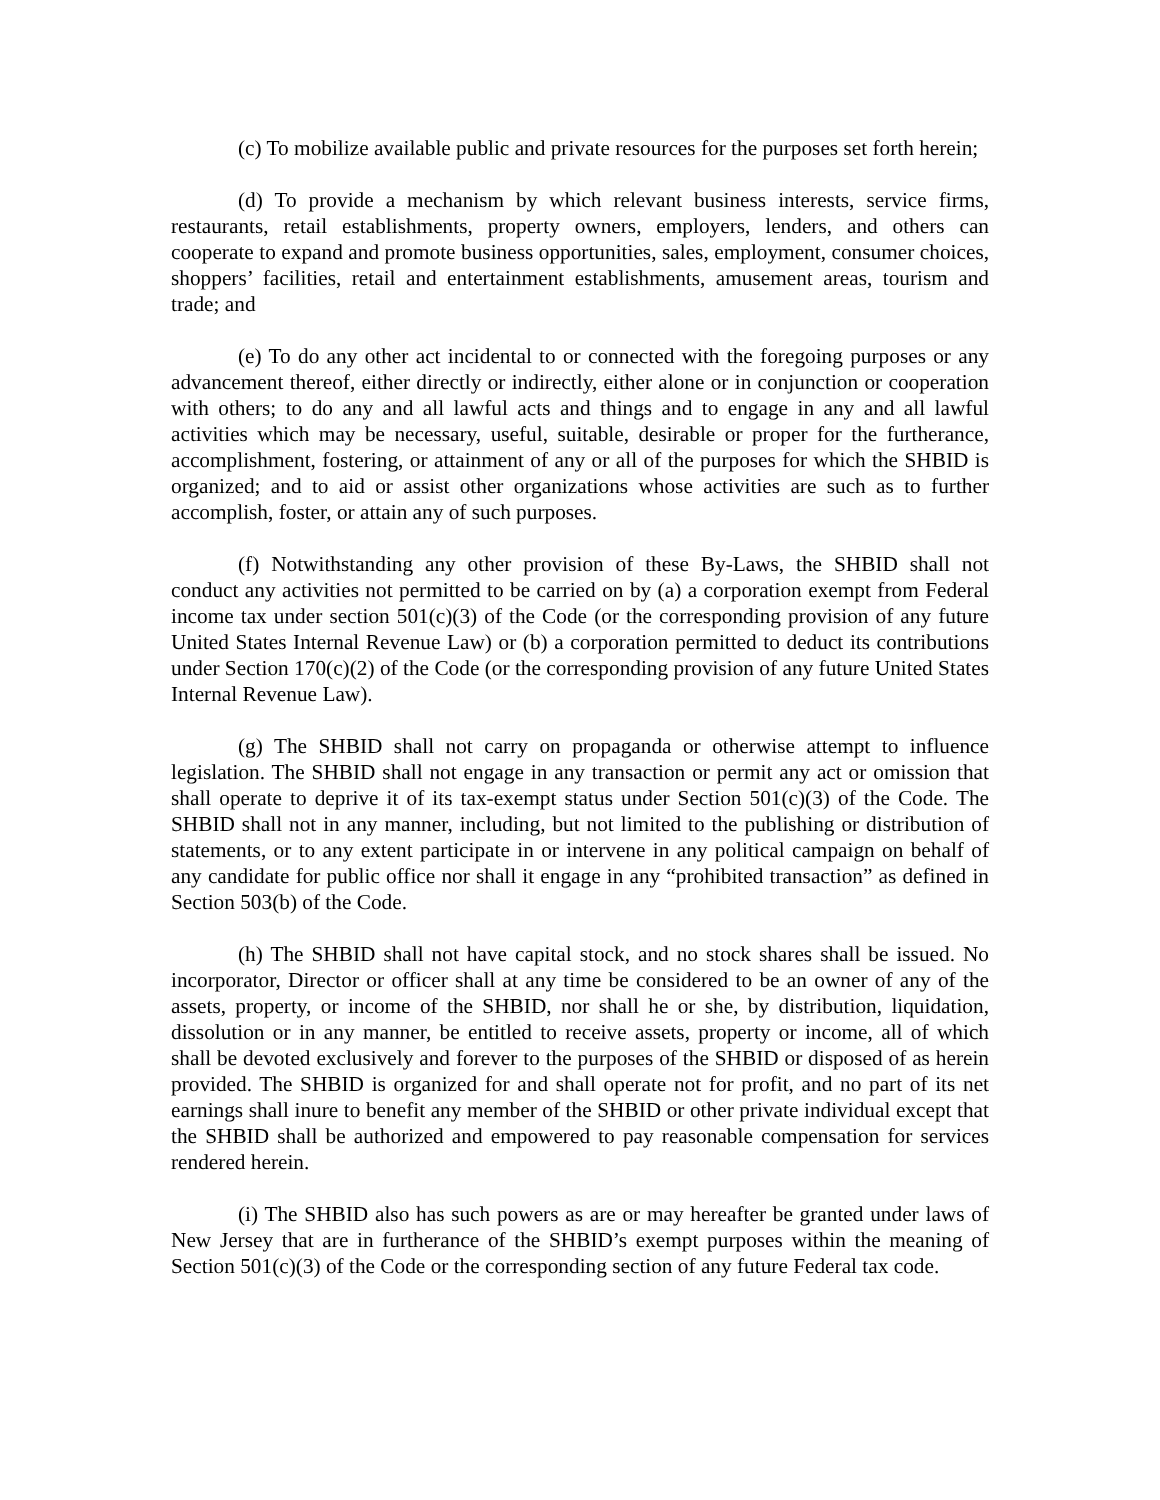(c) To mobilize available public and private resources for the purposes set forth herein;
(d) To provide a mechanism by which relevant business interests, service firms, restaurants, retail establishments, property owners, employers, lenders, and others can cooperate to expand and promote business opportunities, sales, employment, consumer choices, shoppers’ facilities, retail and entertainment establishments, amusement areas, tourism and trade; and
(e) To do any other act incidental to or connected with the foregoing purposes or any advancement thereof, either directly or indirectly, either alone or in conjunction or cooperation with others; to do any and all lawful acts and things and to engage in any and all lawful activities which may be necessary, useful, suitable, desirable or proper for the furtherance, accomplishment, fostering, or attainment of any or all of the purposes for which the SHBID is organized; and to aid or assist other organizations whose activities are such as to further accomplish, foster, or attain any of such purposes.
(f) Notwithstanding any other provision of these By-Laws, the SHBID shall not conduct any activities not permitted to be carried on by (a) a corporation exempt from Federal income tax under section 501(c)(3) of the Code (or the corresponding provision of any future United States Internal Revenue Law) or (b) a corporation permitted to deduct its contributions under Section 170(c)(2) of the Code (or the corresponding provision of any future United States Internal Revenue Law).
(g) The SHBID shall not carry on propaganda or otherwise attempt to influence legislation. The SHBID shall not engage in any transaction or permit any act or omission that shall operate to deprive it of its tax-exempt status under Section 501(c)(3) of the Code. The SHBID shall not in any manner, including, but not limited to the publishing or distribution of statements, or to any extent participate in or intervene in any political campaign on behalf of any candidate for public office nor shall it engage in any “prohibited transaction” as defined in Section 503(b) of the Code.
(h) The SHBID shall not have capital stock, and no stock shares shall be issued. No incorporator, Director or officer shall at any time be considered to be an owner of any of the assets, property, or income of the SHBID, nor shall he or she, by distribution, liquidation, dissolution or in any manner, be entitled to receive assets, property or income, all of which shall be devoted exclusively and forever to the purposes of the SHBID or disposed of as herein provided. The SHBID is organized for and shall operate not for profit, and no part of its net earnings shall inure to benefit any member of the SHBID or other private individual except that the SHBID shall be authorized and empowered to pay reasonable compensation for services rendered herein.
(i) The SHBID also has such powers as are or may hereafter be granted under laws of New Jersey that are in furtherance of the SHBID’s exempt purposes within the meaning of Section 501(c)(3) of the Code or the corresponding section of any future Federal tax code.